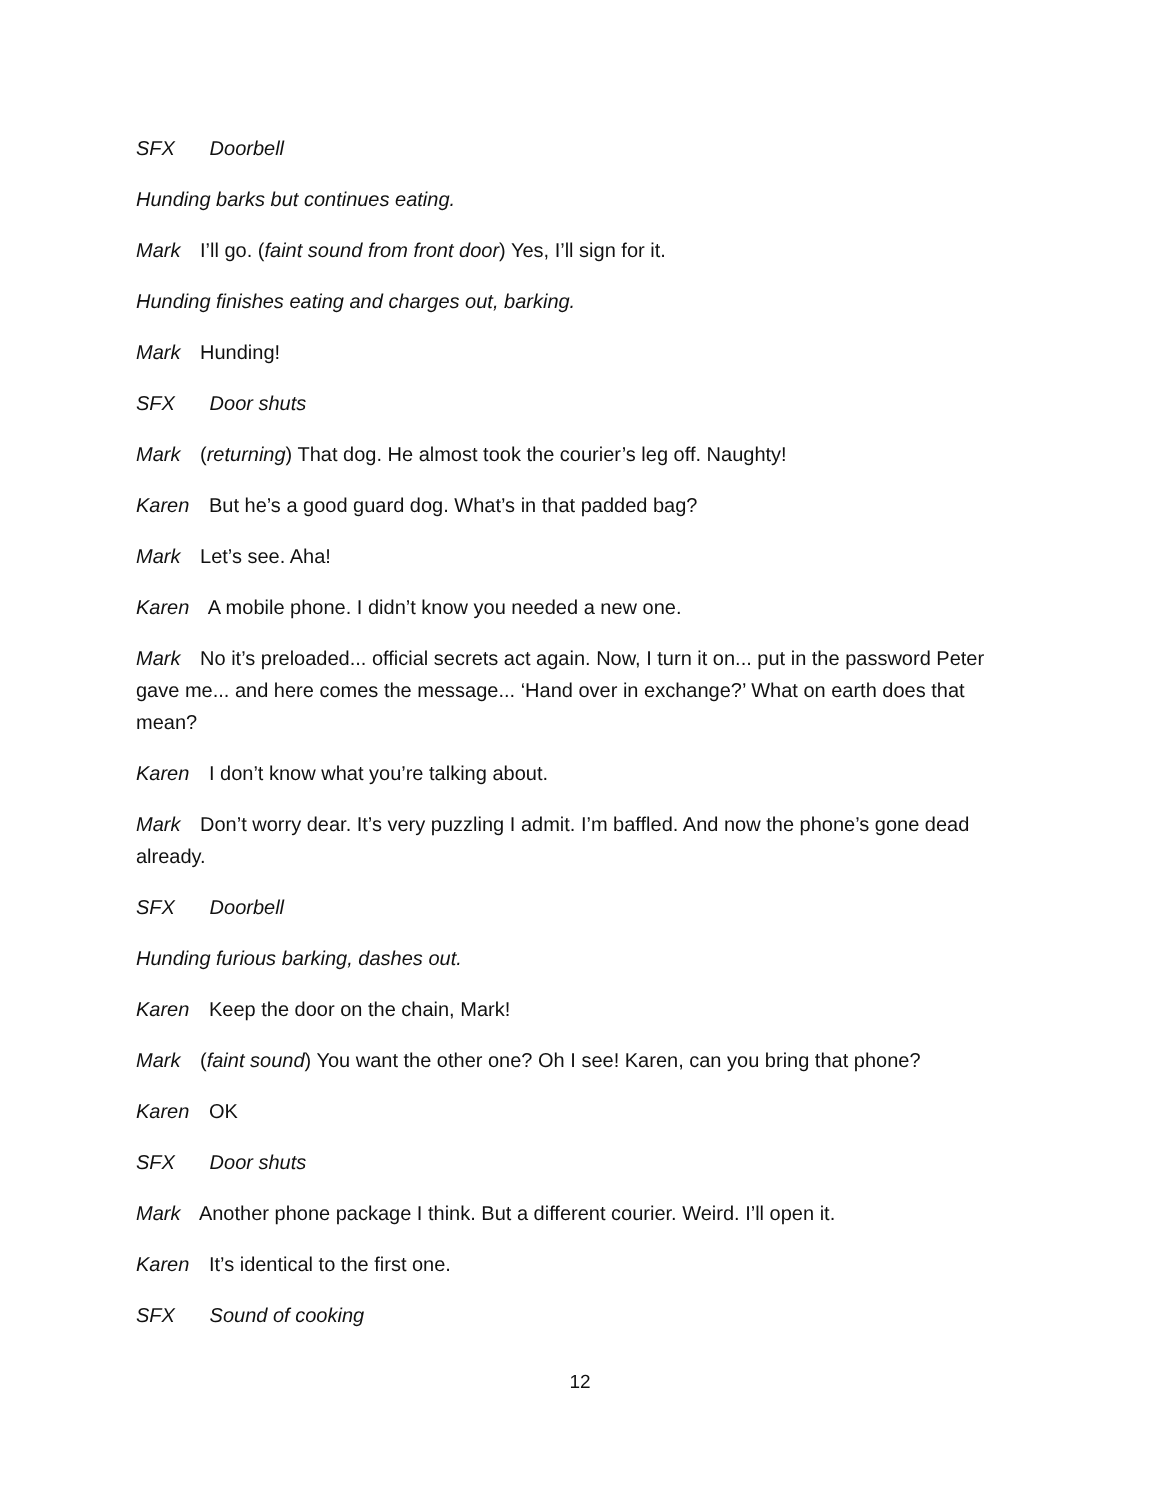SFX Doorbell
Hunding barks but continues eating.
Mark I’ll go. (faint sound from front door) Yes, I’ll sign for it.
Hunding finishes eating and charges out, barking.
Mark Hunding!
SFX Door shuts
Mark (returning) That dog. He almost took the courier’s leg off. Naughty!
Karen But he’s a good guard dog. What’s in that padded bag?
Mark Let’s see. Aha!
Karen A mobile phone. I didn’t know you needed a new one.
Mark No it’s preloaded... official secrets act again. Now, I turn it on... put in the password Peter gave me... and here comes the message... ‘Hand over in exchange?’ What on earth does that mean?
Karen I don’t know what you’re talking about.
Mark Don’t worry dear. It’s very puzzling I admit. I’m baffled. And now the phone’s gone dead already.
SFX Doorbell
Hunding furious barking, dashes out.
Karen Keep the door on the chain, Mark!
Mark (faint sound) You want the other one? Oh I see! Karen, can you bring that phone?
Karen OK
SFX Door shuts
Mark Another phone package I think. But a different courier. Weird. I’ll open it.
Karen It’s identical to the first one.
SFX Sound of cooking
12